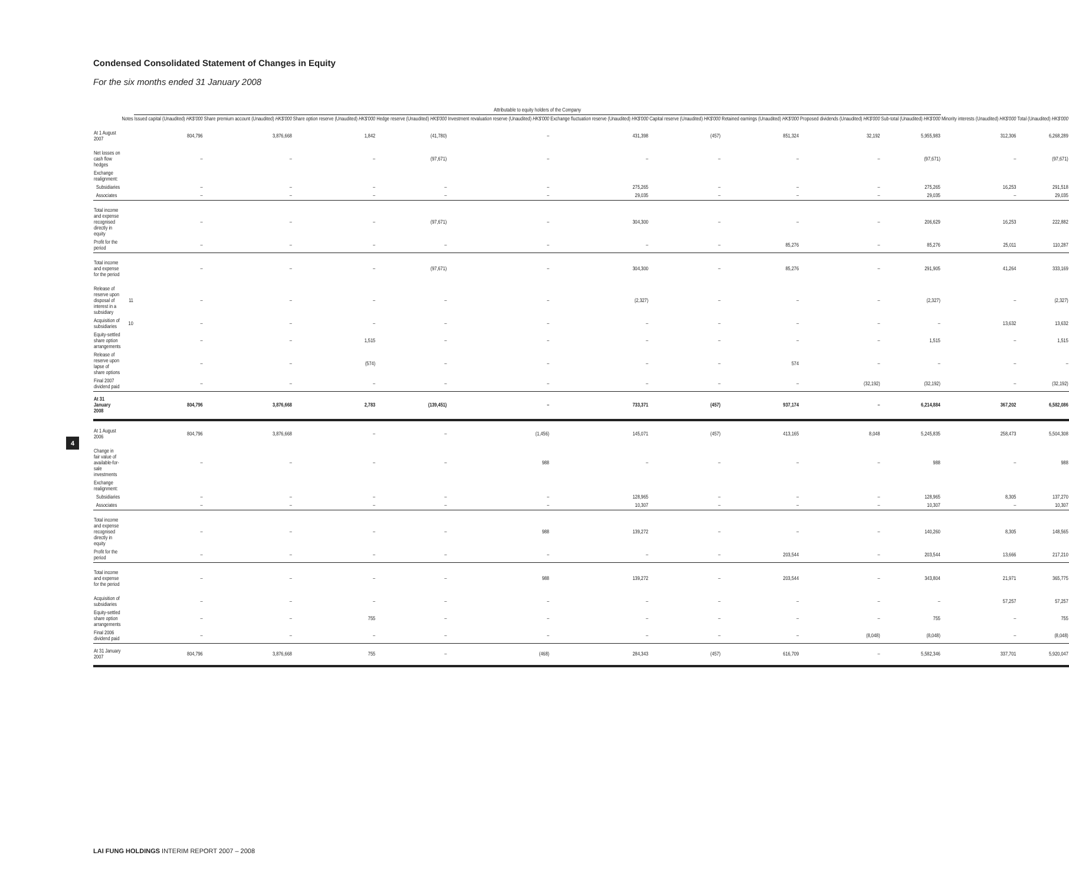Condensed Consolidated Statement of Changes in Equity
For the six months ended 31 January 2008
4
| | | Attributable to equity holders of the Company | | | | | | | | | | | |
| --- | --- | --- | --- | --- | --- | --- | --- | --- | --- | --- | --- | --- | --- |
| | Notes | Issued capital (Unaudited) HK$'000 | Share premium account (Unaudited) HK$'000 | Share option reserve (Unaudited) HK$'000 | Hedge reserve (Unaudited) HK$'000 | Investment revaluation reserve (Unaudited) HK$'000 | Exchange fluctuation reserve (Unaudited) HK$'000 | Capital reserve (Unaudited) HK$'000 | Retained earnings (Unaudited) HK$'000 | Proposed dividends (Unaudited) HK$'000 | Sub-total (Unaudited) HK$'000 | Minority interests (Unaudited) HK$'000 | Total (Unaudited) HK$'000 |
| At 1 August 2007 | | 804,796 | 3,876,668 | 1,842 | (41,780) | – | 431,398 | (457) | 851,324 | 32,192 | 5,955,983 | 312,306 | 6,268,289 |
| Net losses on cash flow hedges | | – | – | – | (97,671) | – | – | – | – | – | (97,671) | – | (97,671) |
| Exchange realignment: | | | | | | | | | | | | | |
| Subsidiaries | | – | – | – | – | – | 275,265 | – | – | – | 275,265 | 16,253 | 291,518 |
| Associates | | – | – | – | – | – | 29,035 | – | – | – | 29,035 | – | 29,035 |
| Total income and expense recognised directly in equity | | – | – | – | (97,671) | – | 304,300 | – | – | – | 206,629 | 16,253 | 222,882 |
| Profit for the period | | – | – | – | – | – | – | – | 85,276 | – | 85,276 | 25,011 | 110,287 |
| Total income and expense for the period | | – | – | – | (97,671) | – | 304,300 | – | 85,276 | – | 291,905 | 41,264 | 333,169 |
| Release of reserve upon disposal of interest in a subsidiary | 11 | – | – | – | – | – | (2,327) | – | – | – | (2,327) | – | (2,327) |
| Acquisition of subsidiaries | 10 | – | – | – | – | – | – | – | – | – | – | 13,632 | 13,632 |
| Equity-settled share option arrangements | | – | – | 1,515 | – | – | – | – | – | – | 1,515 | – | 1,515 |
| Release of reserve upon lapse of share options | | – | – | (574) | – | – | – | – | 574 | – | – | – | – |
| Final 2007 dividend paid | | – | – | – | – | – | – | – | – | (32,192) | (32,192) | – | (32,192) |
| At 31 January 2008 | | 804,796 | 3,876,668 | 2,783 | (139,451) | – | 733,371 | (457) | 937,174 | – | 6,214,884 | 367,202 | 6,582,086 |
| At 1 August 2006 | | 804,796 | 3,876,668 | – | – | (1,456) | 145,071 | (457) | 413,165 | 8,048 | 5,245,835 | 258,473 | 5,504,308 |
| Change in fair value of available-for-sale investments | | – | – | – | – | 988 | – | – | – | – | 988 | – | 988 |
| Exchange realignment: | | | | | | | | | | | | | |
| Subsidiaries | | – | – | – | – | – | 128,965 | – | – | – | 128,965 | 8,305 | 137,270 |
| Associates | | – | – | – | – | – | 10,307 | – | – | – | 10,307 | – | 10,307 |
| Total income and expense recognised directly in equity | | – | – | – | – | 988 | 139,272 | – | – | – | 140,260 | 8,305 | 148,565 |
| Profit for the period | | – | – | – | – | – | – | – | 203,544 | – | 203,544 | 13,666 | 217,210 |
| Total income and expense for the period | | – | – | – | – | 988 | 139,272 | – | 203,544 | – | 343,804 | 21,971 | 365,775 |
| Acquisition of subsidiaries | | – | – | – | – | – | – | – | – | – | – | 57,257 | 57,257 |
| Equity-settled share option arrangements | | – | – | 755 | – | – | – | – | – | – | 755 | – | 755 |
| Final 2006 dividend paid | | – | – | – | – | – | – | – | – | (8,048) | (8,048) | – | (8,048) |
| At 31 January 2007 | | 804,796 | 3,876,668 | 755 | – | (468) | 284,343 | (457) | 616,709 | – | 5,582,346 | 337,701 | 5,920,047 |
LAI FUNG HOLDINGS INTERIM REPORT 2007 – 2008